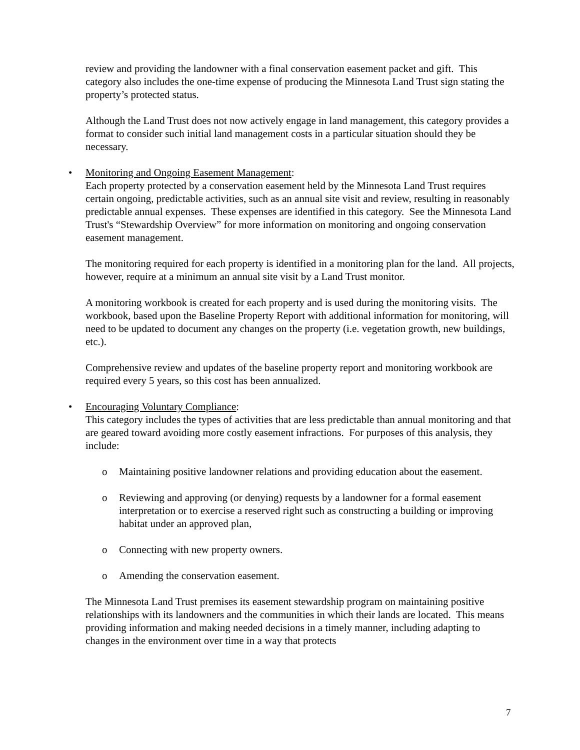review and providing the landowner with a final conservation easement packet and gift. This category also includes the one-time expense of producing the Minnesota Land Trust sign stating the property’s protected status.
Although the Land Trust does not now actively engage in land management, this category provides a format to consider such initial land management costs in a particular situation should they be necessary.
• Monitoring and Ongoing Easement Management:
Each property protected by a conservation easement held by the Minnesota Land Trust requires certain ongoing, predictable activities, such as an annual site visit and review, resulting in reasonably predictable annual expenses. These expenses are identified in this category. See the Minnesota Land Trust's “Stewardship Overview” for more information on monitoring and ongoing conservation easement management.
The monitoring required for each property is identified in a monitoring plan for the land. All projects, however, require at a minimum an annual site visit by a Land Trust monitor.
A monitoring workbook is created for each property and is used during the monitoring visits. The workbook, based upon the Baseline Property Report with additional information for monitoring, will need to be updated to document any changes on the property (i.e. vegetation growth, new buildings, etc.).
Comprehensive review and updates of the baseline property report and monitoring workbook are required every 5 years, so this cost has been annualized.
• Encouraging Voluntary Compliance:
This category includes the types of activities that are less predictable than annual monitoring and that are geared toward avoiding more costly easement infractions. For purposes of this analysis, they include:
o Maintaining positive landowner relations and providing education about the easement.
o Reviewing and approving (or denying) requests by a landowner for a formal easement interpretation or to exercise a reserved right such as constructing a building or improving habitat under an approved plan,
o Connecting with new property owners.
o Amending the conservation easement.
The Minnesota Land Trust premises its easement stewardship program on maintaining positive relationships with its landowners and the communities in which their lands are located. This means providing information and making needed decisions in a timely manner, including adapting to changes in the environment over time in a way that protects
7